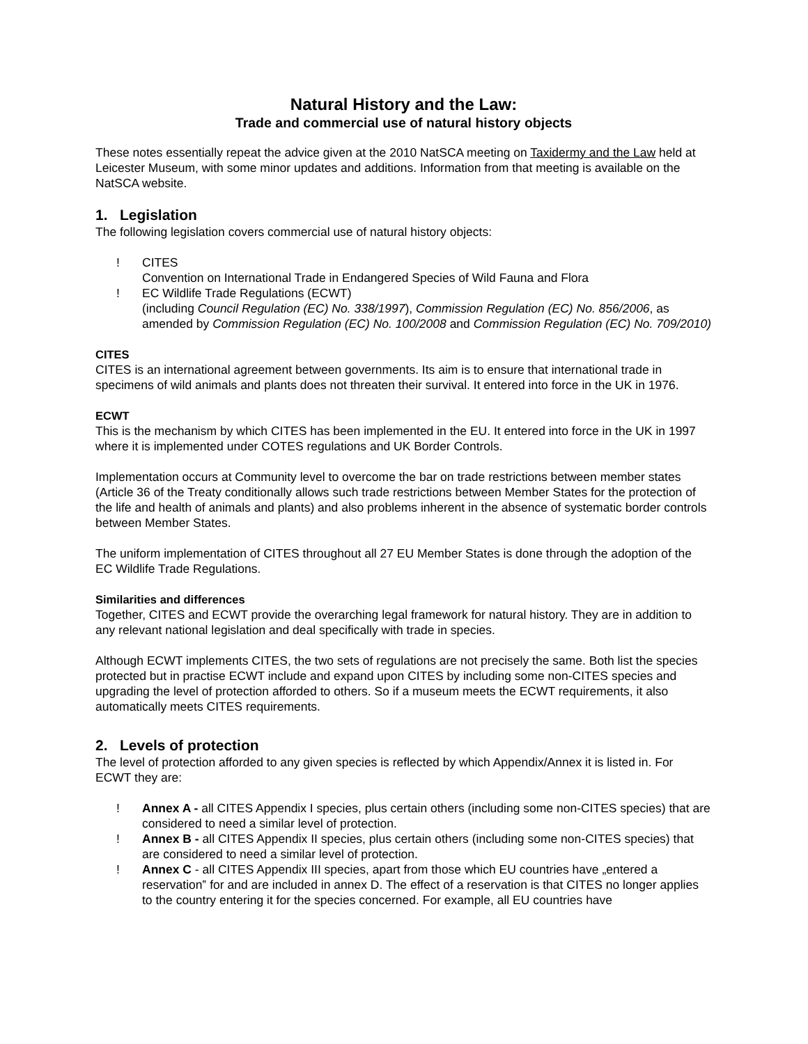Natural History and the Law:
Trade and commercial use of natural history objects
These notes essentially repeat the advice given at the 2010 NatSCA meeting on Taxidermy and the Law held at Leicester Museum, with some minor updates and additions. Information from that meeting is available on the NatSCA website.
1. Legislation
The following legislation covers commercial use of natural history objects:
! CITES
Convention on International Trade in Endangered Species of Wild Fauna and Flora
! EC Wildlife Trade Regulations (ECWT)
(including Council Regulation (EC) No. 338/1997), Commission Regulation (EC) No. 856/2006, as amended by Commission Regulation (EC) No. 100/2008 and Commission Regulation (EC) No. 709/2010)
CITES
CITES is an international agreement between governments. Its aim is to ensure that international trade in specimens of wild animals and plants does not threaten their survival. It entered into force in the UK in 1976.
ECWT
This is the mechanism by which CITES has been implemented in the EU. It entered into force in the UK in 1997 where it is implemented under COTES regulations and UK Border Controls.
Implementation occurs at Community level to overcome the bar on trade restrictions between member states (Article 36 of the Treaty conditionally allows such trade restrictions between Member States for the protection of the life and health of animals and plants) and also problems inherent in the absence of systematic border controls between Member States.
The uniform implementation of CITES throughout all 27 EU Member States is done through the adoption of the EC Wildlife Trade Regulations.
Similarities and differences
Together, CITES and ECWT provide the overarching legal framework for natural history. They are in addition to any relevant national legislation and deal specifically with trade in species.
Although ECWT implements CITES, the two sets of regulations are not precisely the same. Both list the species protected but in practise ECWT include and expand upon CITES by including some non-CITES species and upgrading the level of protection afforded to others. So if a museum meets the ECWT requirements, it also automatically meets CITES requirements.
2. Levels of protection
The level of protection afforded to any given species is reflected by which Appendix/Annex it is listed in. For ECWT they are:
! Annex A - all CITES Appendix I species, plus certain others (including some non-CITES species) that are considered to need a similar level of protection.
! Annex B - all CITES Appendix II species, plus certain others (including some non-CITES species) that are considered to need a similar level of protection.
! Annex C - all CITES Appendix III species, apart from those which EU countries have „entered a reservation‟ for and are included in annex D. The effect of a reservation is that CITES no longer applies to the country entering it for the species concerned. For example, all EU countries have